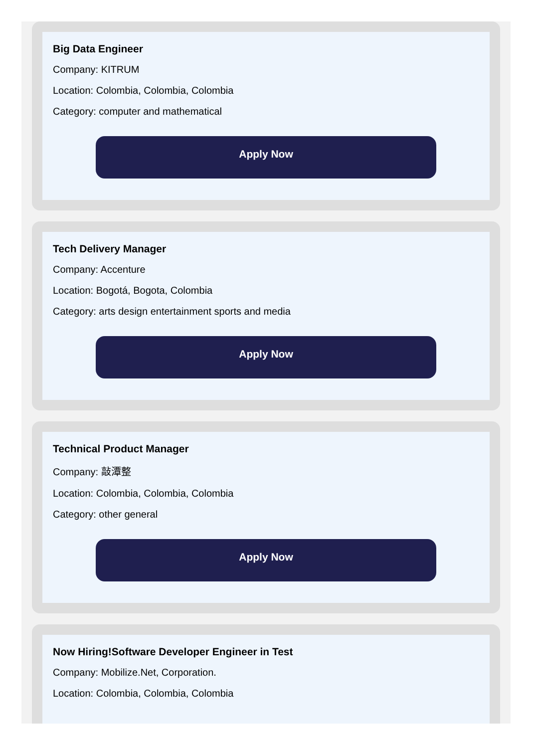Big Data Engineer
Company: KITRUM
Location: Colombia, Colombia, Colombia
Category: computer and mathematical
Apply Now
Tech Delivery Manager
Company: Accenture
Location: Bogotá, Bogota, Colombia
Category: arts design entertainment sports and media
Apply Now
Technical Product Manager
Company: 敲潭整
Location: Colombia, Colombia, Colombia
Category: other general
Apply Now
Now Hiring!Software Developer Engineer in Test
Company: Mobilize.Net, Corporation.
Location: Colombia, Colombia, Colombia